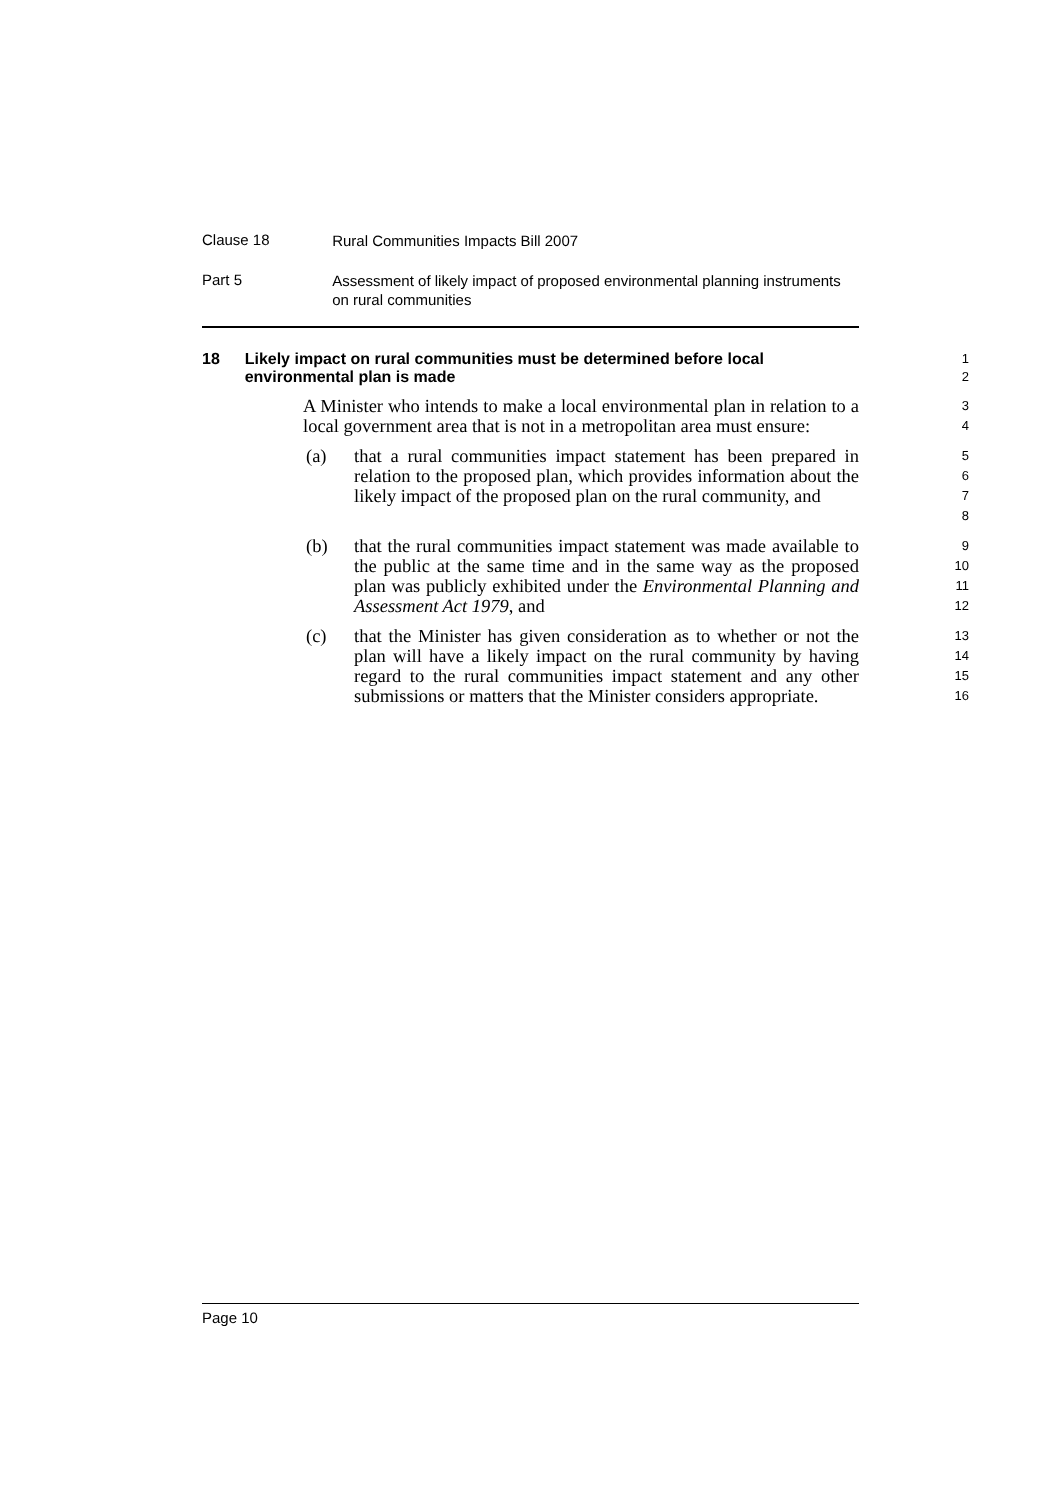Clause 18 Rural Communities Impacts Bill 2007
Part 5 Assessment of likely impact of proposed environmental planning instruments on rural communities
18 Likely impact on rural communities must be determined before local environmental plan is made
1
2
A Minister who intends to make a local environmental plan in relation to a local government area that is not in a metropolitan area must ensure:
3
4
(a) that a rural communities impact statement has been prepared in relation to the proposed plan, which provides information about the likely impact of the proposed plan on the rural community, and
5
6
7
8
(b) that the rural communities impact statement was made available to the public at the same time and in the same way as the proposed plan was publicly exhibited under the Environmental Planning and Assessment Act 1979, and
9
10
11
12
(c) that the Minister has given consideration as to whether or not the plan will have a likely impact on the rural community by having regard to the rural communities impact statement and any other submissions or matters that the Minister considers appropriate.
13
14
15
16
Page 10